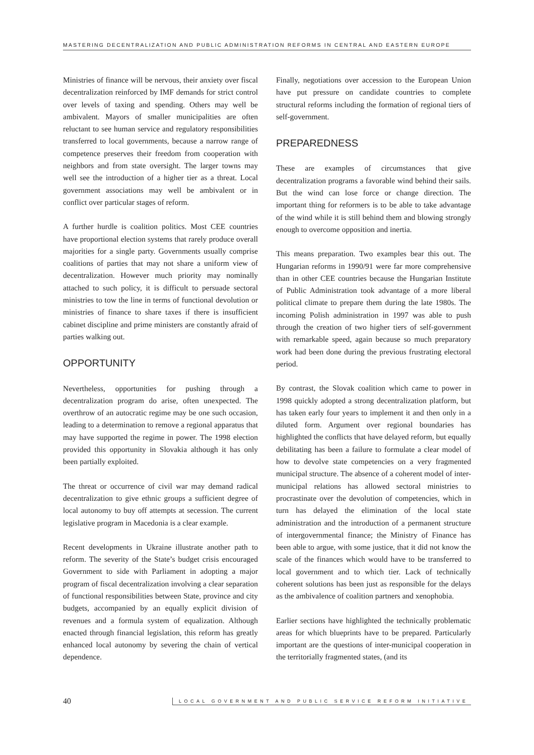MASTERING DECENTRALIZATION AND PUBLIC ADMINISTRATION REFORMS IN CENTRAL AND EASTERN EUROPE
Ministries of finance will be nervous, their anxiety over fiscal decentralization reinforced by IMF demands for strict control over levels of taxing and spending. Others may well be ambivalent. Mayors of smaller municipalities are often reluctant to see human service and regulatory responsibilities transferred to local governments, because a narrow range of competence preserves their freedom from cooperation with neighbors and from state oversight. The larger towns may well see the introduction of a higher tier as a threat. Local government associations may well be ambivalent or in conflict over particular stages of reform.
A further hurdle is coalition politics. Most CEE countries have proportional election systems that rarely produce overall majorities for a single party. Governments usually comprise coalitions of parties that may not share a uniform view of decentralization. However much priority may nominally attached to such policy, it is difficult to persuade sectoral ministries to tow the line in terms of functional devolution or ministries of finance to share taxes if there is insufficient cabinet discipline and prime ministers are constantly afraid of parties walking out.
OPPORTUNITY
Nevertheless, opportunities for pushing through a decentralization program do arise, often unexpected. The overthrow of an autocratic regime may be one such occasion, leading to a determination to remove a regional apparatus that may have supported the regime in power. The 1998 election provided this opportunity in Slovakia although it has only been partially exploited.
The threat or occurrence of civil war may demand radical decentralization to give ethnic groups a sufficient degree of local autonomy to buy off attempts at secession. The current legislative program in Macedonia is a clear example.
Recent developments in Ukraine illustrate another path to reform. The severity of the State’s budget crisis encouraged Government to side with Parliament in adopting a major program of fiscal decentralization involving a clear separation of functional responsibilities between State, province and city budgets, accompanied by an equally explicit division of revenues and a formula system of equalization. Although enacted through financial legislation, this reform has greatly enhanced local autonomy by severing the chain of vertical dependence.
Finally, negotiations over accession to the European Union have put pressure on candidate countries to complete structural reforms including the formation of regional tiers of self-government.
PREPAREDNESS
These are examples of circumstances that give decentralization programs a favorable wind behind their sails. But the wind can lose force or change direction. The important thing for reformers is to be able to take advantage of the wind while it is still behind them and blowing strongly enough to overcome opposition and inertia.
This means preparation. Two examples bear this out. The Hungarian reforms in 1990/91 were far more comprehensive than in other CEE countries because the Hungarian Institute of Public Administration took advantage of a more liberal political climate to prepare them during the late 1980s. The incoming Polish administration in 1997 was able to push through the creation of two higher tiers of self-government with remarkable speed, again because so much preparatory work had been done during the previous frustrating electoral period.
By contrast, the Slovak coalition which came to power in 1998 quickly adopted a strong decentralization platform, but has taken early four years to implement it and then only in a diluted form. Argument over regional boundaries has highlighted the conflicts that have delayed reform, but equally debilitating has been a failure to formulate a clear model of how to devolve state competencies on a very fragmented municipal structure. The absence of a coherent model of inter-municipal relations has allowed sectoral ministries to procrastinate over the devolution of competencies, which in turn has delayed the elimination of the local state administration and the introduction of a permanent structure of intergovernmental finance; the Ministry of Finance has been able to argue, with some justice, that it did not know the scale of the finances which would have to be transferred to local government and to which tier. Lack of technically coherent solutions has been just as responsible for the delays as the ambivalence of coalition partners and xenophobia.
Earlier sections have highlighted the technically problematic areas for which blueprints have to be prepared. Particularly important are the questions of inter-municipal cooperation in the territorially fragmented states, (and its
40 LOCAL GOVERNMENT AND PUBLIC SERVICE REFORM INITIATIVE